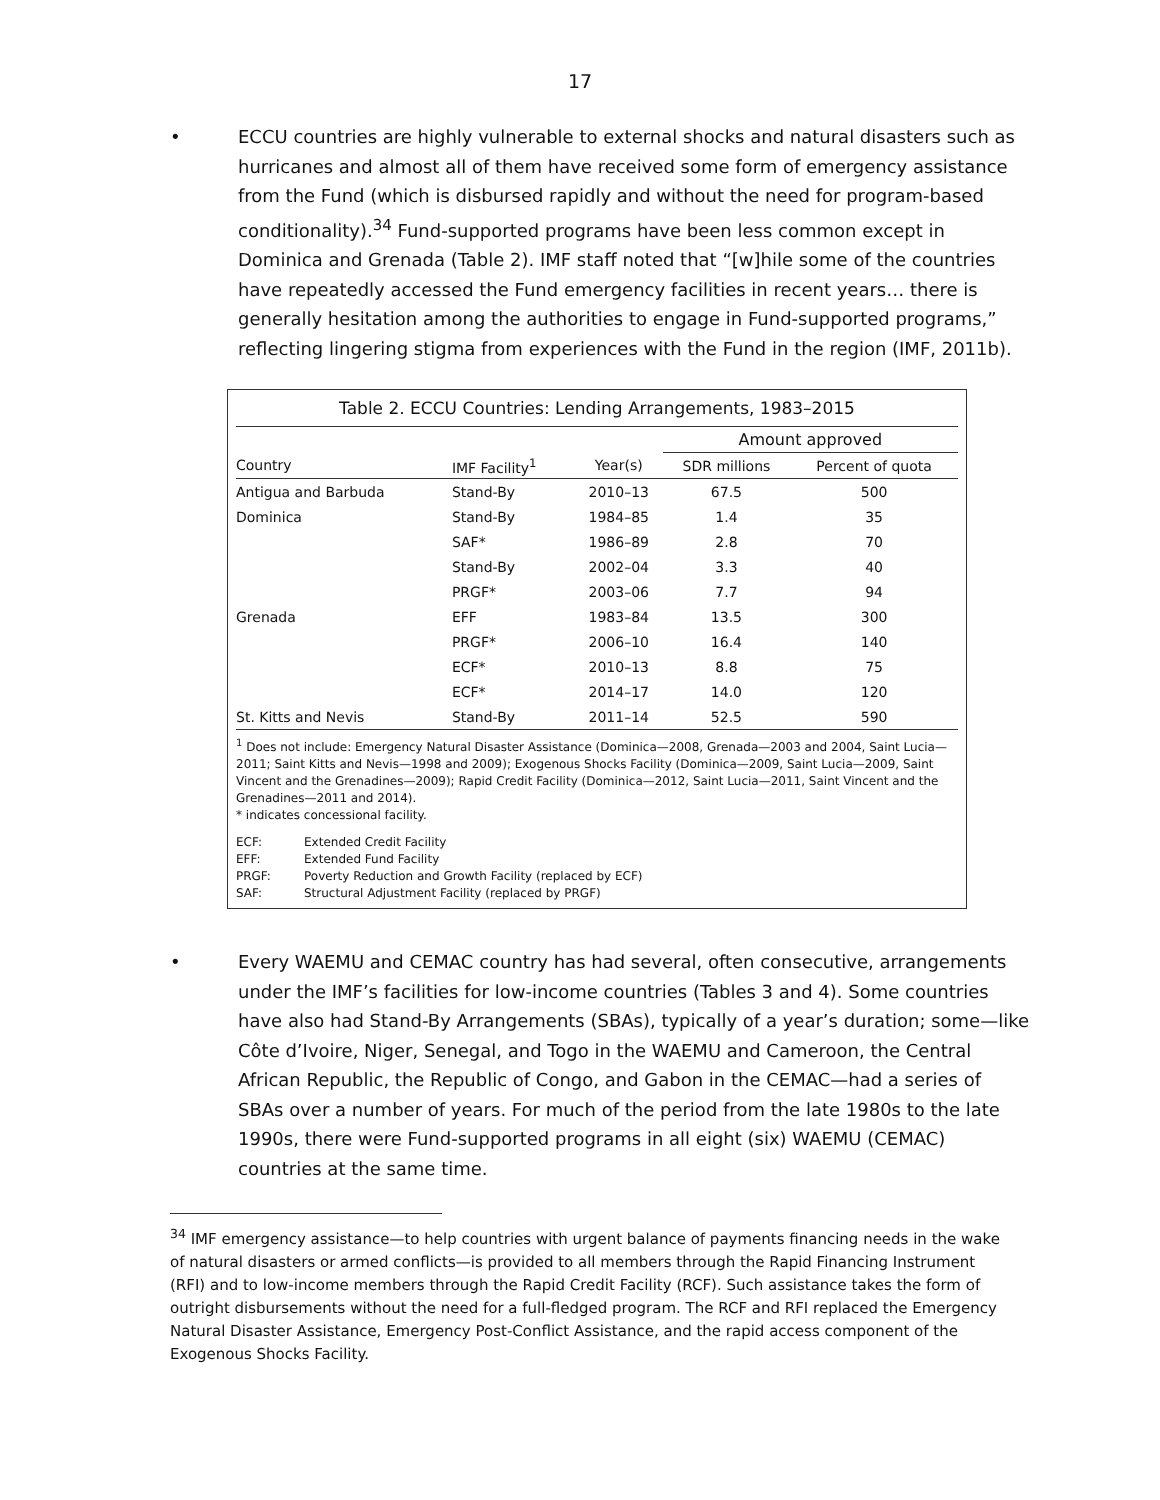17
• ECCU countries are highly vulnerable to external shocks and natural disasters such as hurricanes and almost all of them have received some form of emergency assistance from the Fund (which is disbursed rapidly and without the need for program-based conditionality).<sup>34</sup> Fund-supported programs have been less common except in Dominica and Grenada (Table 2). IMF staff noted that “[w]hile some of the countries have repeatedly accessed the Fund emergency facilities in recent years… there is generally hesitation among the authorities to engage in Fund-supported programs,” reflecting lingering stigma from experiences with the Fund in the region (IMF, 2011b).
Table 2. ECCU Countries: Lending Arrangements, 1983–2015
| | | | Amount approved | |
| --- | --- | --- | --- | --- |
| Country | IMF Facility<sup>1</sup> | Year(s) | SDR millions | Percent of quota |
| Antigua and Barbuda | Stand-By | 2010–13 | 67.5 | 500 |
| Dominica | Stand-By | 1984–85 | 1.4 | 35 |
| | SAF* | 1986–89 | 2.8 | 70 |
| | Stand-By | 2002–04 | 3.3 | 40 |
| | PRGF* | 2003–06 | 7.7 | 94 |
| Grenada | EFF | 1983–84 | 13.5 | 300 |
| | PRGF* | 2006–10 | 16.4 | 140 |
| | ECF* | 2010–13 | 8.8 | 75 |
| | ECF* | 2014–17 | 14.0 | 120 |
| St. Kitts and Nevis | Stand-By | 2011–14 | 52.5 | 590 |
<sup>1</sup> Does not include: Emergency Natural Disaster Assistance (Dominica—2008, Grenada—2003 and 2004, Saint Lucia—2011; Saint Kitts and Nevis—1998 and 2009); Exogenous Shocks Facility (Dominica—2009, Saint Lucia—2009, Saint Vincent and the Grenadines—2009); Rapid Credit Facility (Dominica—2012, Saint Lucia—2011, Saint Vincent and the Grenadines—2011 and 2014).
* indicates concessional facility.
| ECF: | Extended Credit Facility |
| EFF: | Extended Fund Facility |
| PRGF: | Poverty Reduction and Growth Facility (replaced by ECF) |
| SAF: | Structural Adjustment Facility (replaced by PRGF) |
• Every WAEMU and CEMAC country has had several, often consecutive, arrangements under the IMF’s facilities for low-income countries (Tables 3 and 4). Some countries have also had Stand-By Arrangements (SBAs), typically of a year’s duration; some—like Côte d’Ivoire, Niger, Senegal, and Togo in the WAEMU and Cameroon, the Central African Republic, the Republic of Congo, and Gabon in the CEMAC—had a series of SBAs over a number of years. For much of the period from the late 1980s to the late 1990s, there were Fund-supported programs in all eight (six) WAEMU (CEMAC) countries at the same time.
<sup>34</sup> IMF emergency assistance—to help countries with urgent balance of payments financing needs in the wake of natural disasters or armed conflicts—is provided to all members through the Rapid Financing Instrument (RFI) and to low-income members through the Rapid Credit Facility (RCF). Such assistance takes the form of outright disbursements without the need for a full-fledged program. The RCF and RFI replaced the Emergency Natural Disaster Assistance, Emergency Post-Conflict Assistance, and the rapid access component of the Exogenous Shocks Facility.